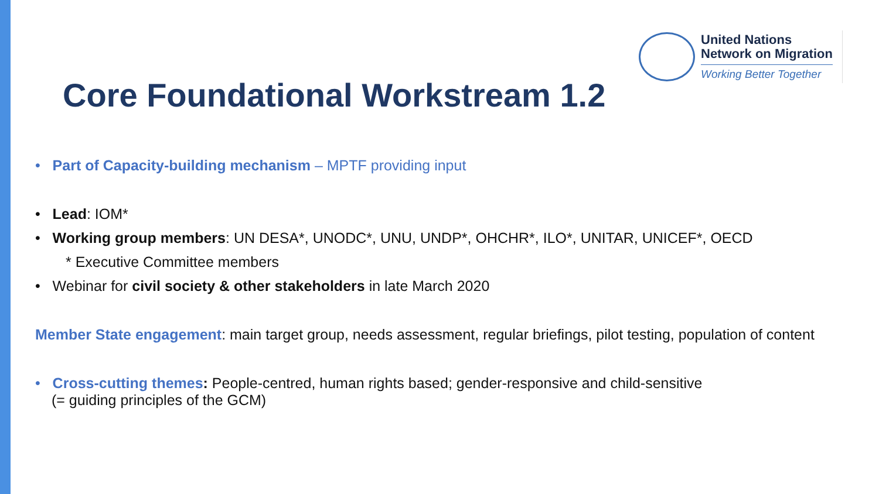United Nations
Network on Migration
Working Better Together
Core Foundational Workstream 1.2
• Part of Capacity-building mechanism – MPTF providing input
• Lead: IOM*
• Working group members: UN DESA*, UNODC*, UNU, UNDP*, OHCHR*, ILO*, UNITAR, UNICEF*, OECD
* Executive Committee members
• Webinar for civil society & other stakeholders in late March 2020
Member State engagement: main target group, needs assessment, regular briefings, pilot testing, population of content
• Cross-cutting themes: People-centred, human rights based; gender-responsive and child-sensitive
(= guiding principles of the GCM)